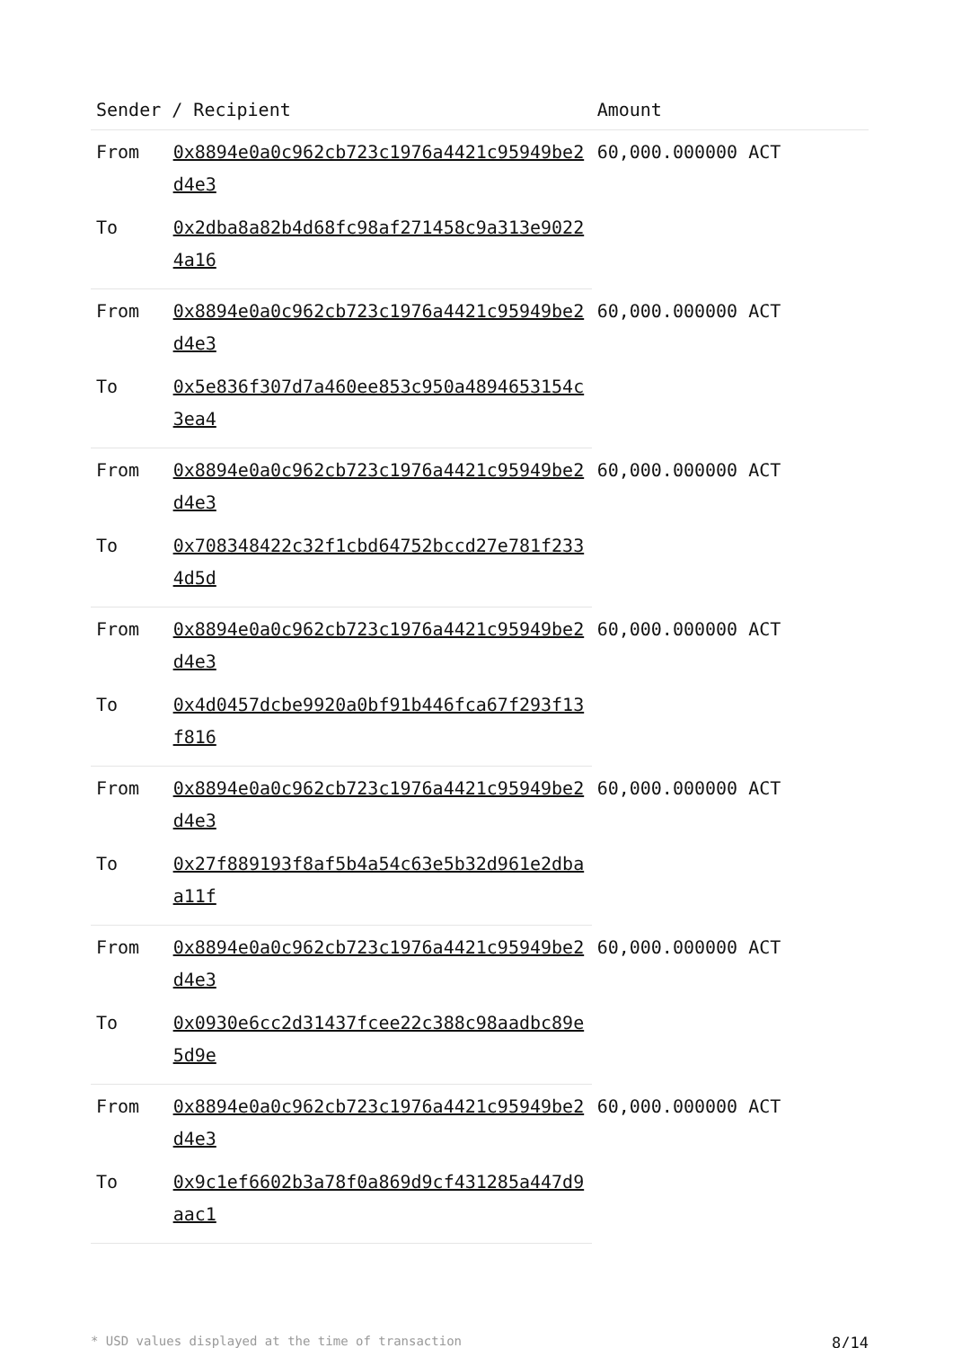| Sender / Recipient | | Amount |
| --- | --- | --- |
| From | 0x8894e0a0c962cb723c1976a4421c95949be2d4e3 | 60,000.000000 ACT |
| To | 0x2dba8a82b4d68fc98af271458c9a313e90224a16 | |
| From | 0x8894e0a0c962cb723c1976a4421c95949be2d4e3 | 60,000.000000 ACT |
| To | 0x5e836f307d7a460ee853c950a4894653154c3ea4 | |
| From | 0x8894e0a0c962cb723c1976a4421c95949be2d4e3 | 60,000.000000 ACT |
| To | 0x708348422c32f1cbd64752bccd27e781f2334d5d | |
| From | 0x8894e0a0c962cb723c1976a4421c95949be2d4e3 | 60,000.000000 ACT |
| To | 0x4d0457dcbe9920a0bf91b446fca67f293f13f816 | |
| From | 0x8894e0a0c962cb723c1976a4421c95949be2d4e3 | 60,000.000000 ACT |
| To | 0x27f889193f8af5b4a54c63e5b32d961e2dbaa11f | |
| From | 0x8894e0a0c962cb723c1976a4421c95949be2d4e3 | 60,000.000000 ACT |
| To | 0x0930e6cc2d31437fcee22c388c98aadbc89e5d9e | |
| From | 0x8894e0a0c962cb723c1976a4421c95949be2d4e3 | 60,000.000000 ACT |
| To | 0x9c1ef6602b3a78f0a869d9cf431285a447d9aac1 | |
* USD values displayed at the time of transaction 8/14